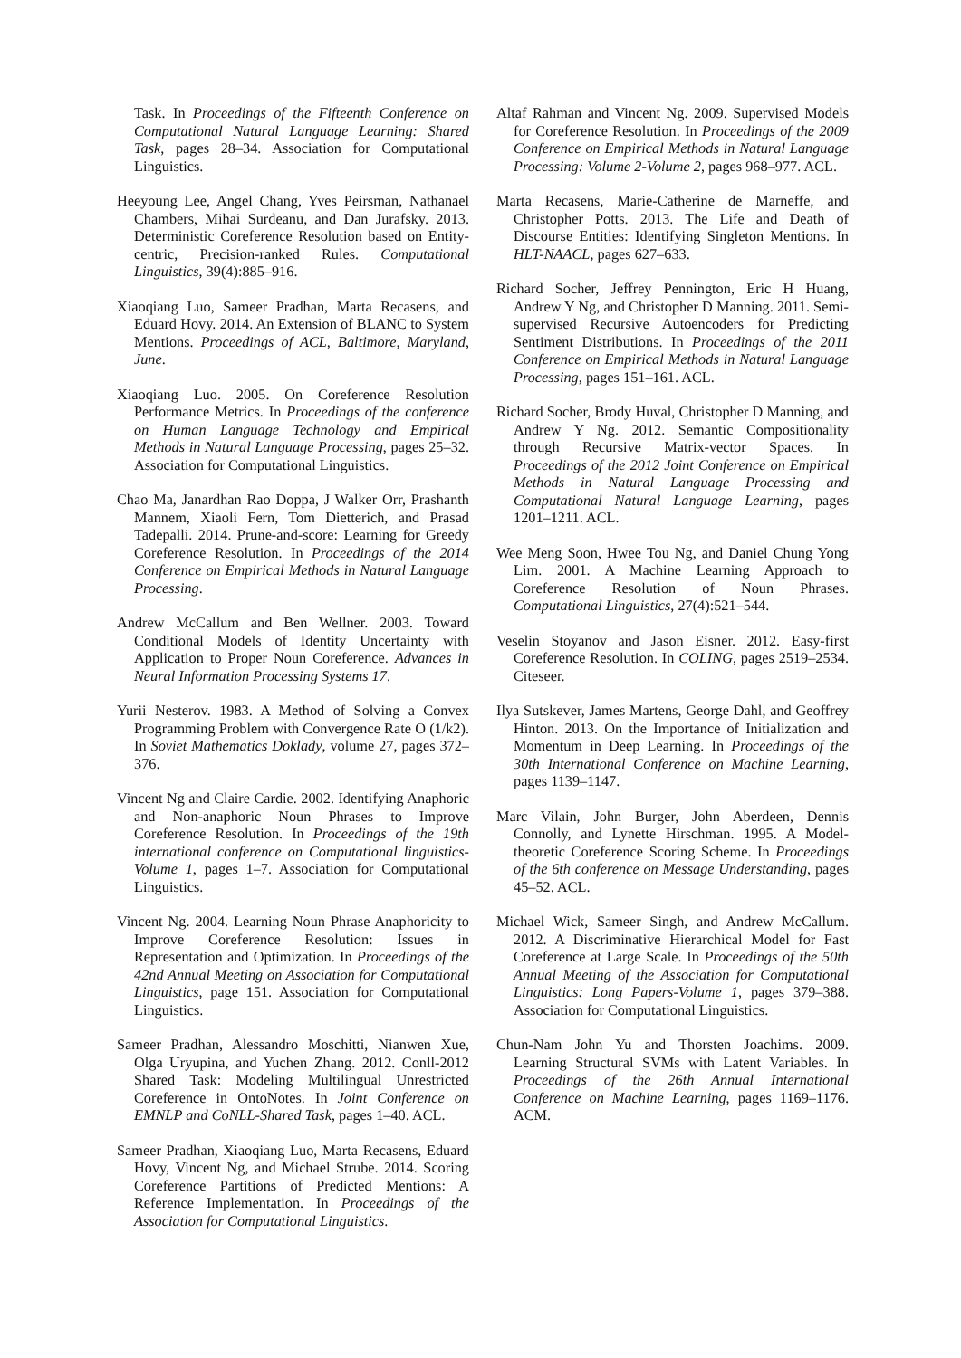Task. In Proceedings of the Fifteenth Conference on Computational Natural Language Learning: Shared Task, pages 28–34. Association for Computational Linguistics.
Heeyoung Lee, Angel Chang, Yves Peirsman, Nathanael Chambers, Mihai Surdeanu, and Dan Jurafsky. 2013. Deterministic Coreference Resolution based on Entity-centric, Precision-ranked Rules. Computational Linguistics, 39(4):885–916.
Xiaoqiang Luo, Sameer Pradhan, Marta Recasens, and Eduard Hovy. 2014. An Extension of BLANC to System Mentions. Proceedings of ACL, Baltimore, Maryland, June.
Xiaoqiang Luo. 2005. On Coreference Resolution Performance Metrics. In Proceedings of the conference on Human Language Technology and Empirical Methods in Natural Language Processing, pages 25–32. Association for Computational Linguistics.
Chao Ma, Janardhan Rao Doppa, J Walker Orr, Prashanth Mannem, Xiaoli Fern, Tom Dietterich, and Prasad Tadepalli. 2014. Prune-and-score: Learning for Greedy Coreference Resolution. In Proceedings of the 2014 Conference on Empirical Methods in Natural Language Processing.
Andrew McCallum and Ben Wellner. 2003. Toward Conditional Models of Identity Uncertainty with Application to Proper Noun Coreference. Advances in Neural Information Processing Systems 17.
Yurii Nesterov. 1983. A Method of Solving a Convex Programming Problem with Convergence Rate O (1/k2). In Soviet Mathematics Doklady, volume 27, pages 372–376.
Vincent Ng and Claire Cardie. 2002. Identifying Anaphoric and Non-anaphoric Noun Phrases to Improve Coreference Resolution. In Proceedings of the 19th international conference on Computational linguistics-Volume 1, pages 1–7. Association for Computational Linguistics.
Vincent Ng. 2004. Learning Noun Phrase Anaphoricity to Improve Coreference Resolution: Issues in Representation and Optimization. In Proceedings of the 42nd Annual Meeting on Association for Computational Linguistics, page 151. Association for Computational Linguistics.
Sameer Pradhan, Alessandro Moschitti, Nianwen Xue, Olga Uryupina, and Yuchen Zhang. 2012. Conll-2012 Shared Task: Modeling Multilingual Unrestricted Coreference in OntoNotes. In Joint Conference on EMNLP and CoNLL-Shared Task, pages 1–40. ACL.
Sameer Pradhan, Xiaoqiang Luo, Marta Recasens, Eduard Hovy, Vincent Ng, and Michael Strube. 2014. Scoring Coreference Partitions of Predicted Mentions: A Reference Implementation. In Proceedings of the Association for Computational Linguistics.
Altaf Rahman and Vincent Ng. 2009. Supervised Models for Coreference Resolution. In Proceedings of the 2009 Conference on Empirical Methods in Natural Language Processing: Volume 2-Volume 2, pages 968–977. ACL.
Marta Recasens, Marie-Catherine de Marneffe, and Christopher Potts. 2013. The Life and Death of Discourse Entities: Identifying Singleton Mentions. In HLT-NAACL, pages 627–633.
Richard Socher, Jeffrey Pennington, Eric H Huang, Andrew Y Ng, and Christopher D Manning. 2011. Semi-supervised Recursive Autoencoders for Predicting Sentiment Distributions. In Proceedings of the 2011 Conference on Empirical Methods in Natural Language Processing, pages 151–161. ACL.
Richard Socher, Brody Huval, Christopher D Manning, and Andrew Y Ng. 2012. Semantic Compositionality through Recursive Matrix-vector Spaces. In Proceedings of the 2012 Joint Conference on Empirical Methods in Natural Language Processing and Computational Natural Language Learning, pages 1201–1211. ACL.
Wee Meng Soon, Hwee Tou Ng, and Daniel Chung Yong Lim. 2001. A Machine Learning Approach to Coreference Resolution of Noun Phrases. Computational Linguistics, 27(4):521–544.
Veselin Stoyanov and Jason Eisner. 2012. Easy-first Coreference Resolution. In COLING, pages 2519–2534. Citeseer.
Ilya Sutskever, James Martens, George Dahl, and Geoffrey Hinton. 2013. On the Importance of Initialization and Momentum in Deep Learning. In Proceedings of the 30th International Conference on Machine Learning, pages 1139–1147.
Marc Vilain, John Burger, John Aberdeen, Dennis Connolly, and Lynette Hirschman. 1995. A Model-theoretic Coreference Scoring Scheme. In Proceedings of the 6th conference on Message Understanding, pages 45–52. ACL.
Michael Wick, Sameer Singh, and Andrew McCallum. 2012. A Discriminative Hierarchical Model for Fast Coreference at Large Scale. In Proceedings of the 50th Annual Meeting of the Association for Computational Linguistics: Long Papers-Volume 1, pages 379–388. Association for Computational Linguistics.
Chun-Nam John Yu and Thorsten Joachims. 2009. Learning Structural SVMs with Latent Variables. In Proceedings of the 26th Annual International Conference on Machine Learning, pages 1169–1176. ACM.